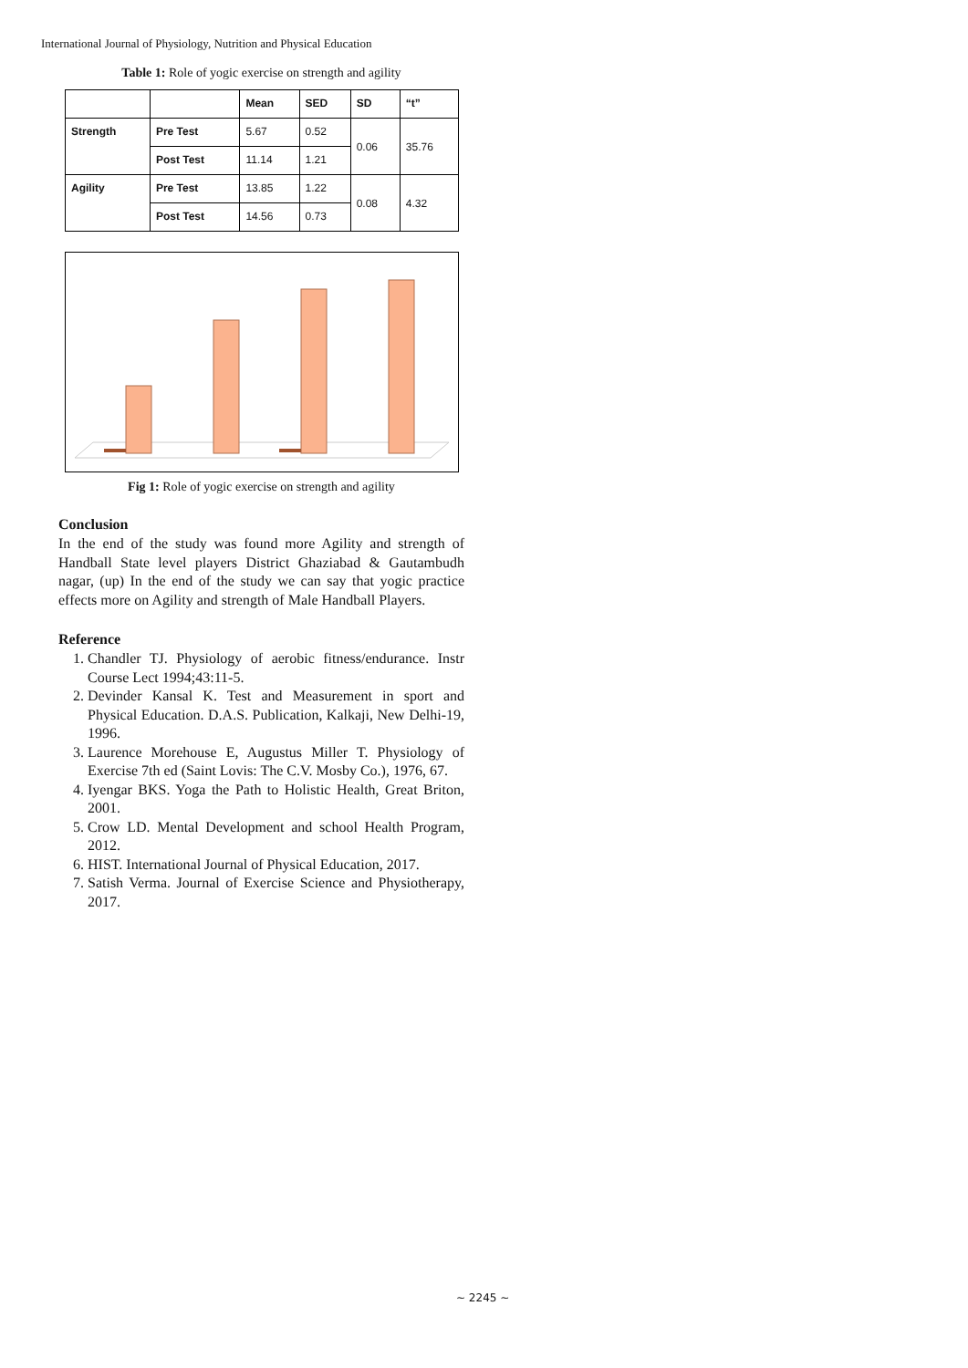International Journal of Physiology, Nutrition and Physical Education
Table 1: Role of yogic exercise on strength and agility
| | | Mean | SED | SD | “t” |
| --- | --- | --- | --- | --- | --- |
| Strength | Pre Test | 5.67 | 0.52 | 0.06 | 35.76 |
| | Post Test | 11.14 | 1.21 | | |
| Agility | Pre Test | 13.85 | 1.22 | 0.08 | 4.32 |
| | Post Test | 14.56 | 0.73 | | |
Fig 1: Role of yogic exercise on strength and agility
Conclusion
In the end of the study was found more Agility and strength of Handball State level players District Ghaziabad & Gautambudh nagar, (up) In the end of the study we can say that yogic practice effects more on Agility and strength of Male Handball Players.
Reference
1. Chandler TJ. Physiology of aerobic fitness/endurance. Instr Course Lect 1994;43:11-5.
2. Devinder Kansal K. Test and Measurement in sport and Physical Education. D.A.S. Publication, Kalkaji, New Delhi-19, 1996.
3. Laurence Morehouse E, Augustus Miller T. Physiology of Exercise 7th ed (Saint Lovis: The C.V. Mosby Co.), 1976, 67.
4. Iyengar BKS. Yoga the Path to Holistic Health, Great Briton, 2001.
5. Crow LD. Mental Development and school Health Program, 2012.
6. HIST. International Journal of Physical Education, 2017.
7. Satish Verma. Journal of Exercise Science and Physiotherapy, 2017.
~ 2245 ~